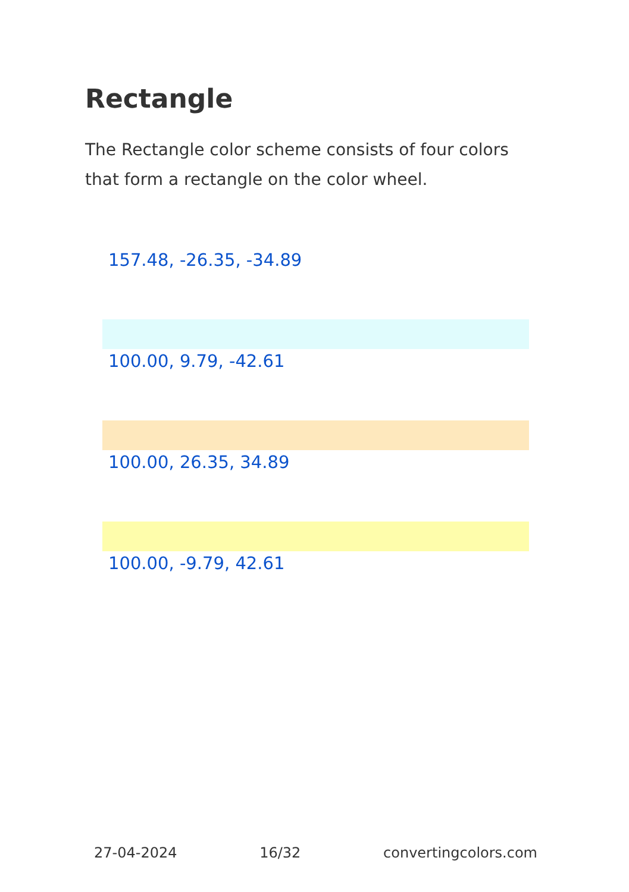Rectangle
The Rectangle color scheme consists of four colors that form a rectangle on the color wheel.
157.48, -26.35, -34.89
100.00, 9.79, -42.61
100.00, 26.35, 34.89
100.00, -9.79, 42.61
27-04-2024 16/32 convertingcolors.com